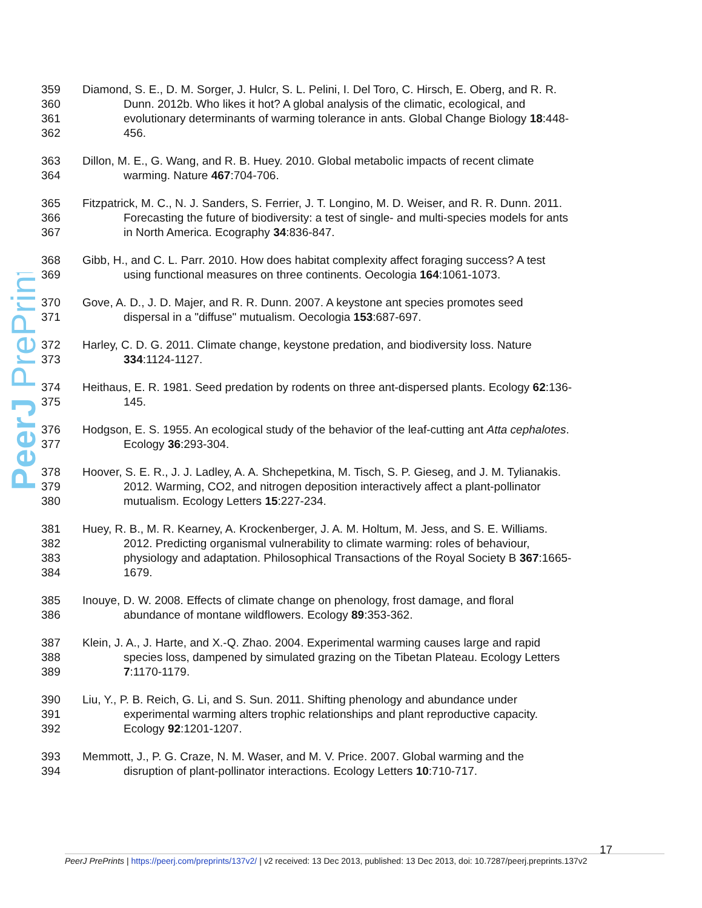PeerJ PrePrints
359 Diamond, S. E., D. M. Sorger, J. Hulcr, S. L. Pelini, I. Del Toro, C. Hirsch, E. Oberg, and R. R.
360 Dunn. 2012b. Who likes it hot? A global analysis of the climatic, ecological, and
361 evolutionary determinants of warming tolerance in ants. Global Change Biology 18:448-
362 456.
363 Dillon, M. E., G. Wang, and R. B. Huey. 2010. Global metabolic impacts of recent climate
364 warming. Nature 467:704-706.
365 Fitzpatrick, M. C., N. J. Sanders, S. Ferrier, J. T. Longino, M. D. Weiser, and R. R. Dunn. 2011.
366 Forecasting the future of biodiversity: a test of single- and multi-species models for ants
367 in North America. Ecography 34:836-847.
368 Gibb, H., and C. L. Parr. 2010. How does habitat complexity affect foraging success? A test
369 using functional measures on three continents. Oecologia 164:1061-1073.
370 Gove, A. D., J. D. Majer, and R. R. Dunn. 2007. A keystone ant species promotes seed
371 dispersal in a "diffuse" mutualism. Oecologia 153:687-697.
372 Harley, C. D. G. 2011. Climate change, keystone predation, and biodiversity loss. Nature
373 334:1124-1127.
374 Heithaus, E. R. 1981. Seed predation by rodents on three ant-dispersed plants. Ecology 62:136-
375 145.
376 Hodgson, E. S. 1955. An ecological study of the behavior of the leaf-cutting ant Atta cephalotes.
377 Ecology 36:293-304.
378 Hoover, S. E. R., J. J. Ladley, A. A. Shchepetkina, M. Tisch, S. P. Gieseg, and J. M. Tylianakis.
379 2012. Warming, CO2, and nitrogen deposition interactively affect a plant-pollinator
380 mutualism. Ecology Letters 15:227-234.
381 Huey, R. B., M. R. Kearney, A. Krockenberger, J. A. M. Holtum, M. Jess, and S. E. Williams.
382 2012. Predicting organismal vulnerability to climate warming: roles of behaviour,
383 physiology and adaptation. Philosophical Transactions of the Royal Society B 367:1665-
384 1679.
385 Inouye, D. W. 2008. Effects of climate change on phenology, frost damage, and floral
386 abundance of montane wildflowers. Ecology 89:353-362.
387 Klein, J. A., J. Harte, and X.-Q. Zhao. 2004. Experimental warming causes large and rapid
388 species loss, dampened by simulated grazing on the Tibetan Plateau. Ecology Letters
389 7:1170-1179.
390 Liu, Y., P. B. Reich, G. Li, and S. Sun. 2011. Shifting phenology and abundance under
391 experimental warming alters trophic relationships and plant reproductive capacity.
392 Ecology 92:1201-1207.
393 Memmott, J., P. G. Craze, N. M. Waser, and M. V. Price. 2007. Global warming and the
394 disruption of plant-pollinator interactions. Ecology Letters 10:710-717.
17
PeerJ PrePrints | https://peerj.com/preprints/137v2/ | v2 received: 13 Dec 2013, published: 13 Dec 2013, doi: 10.7287/peerj.preprints.137v2